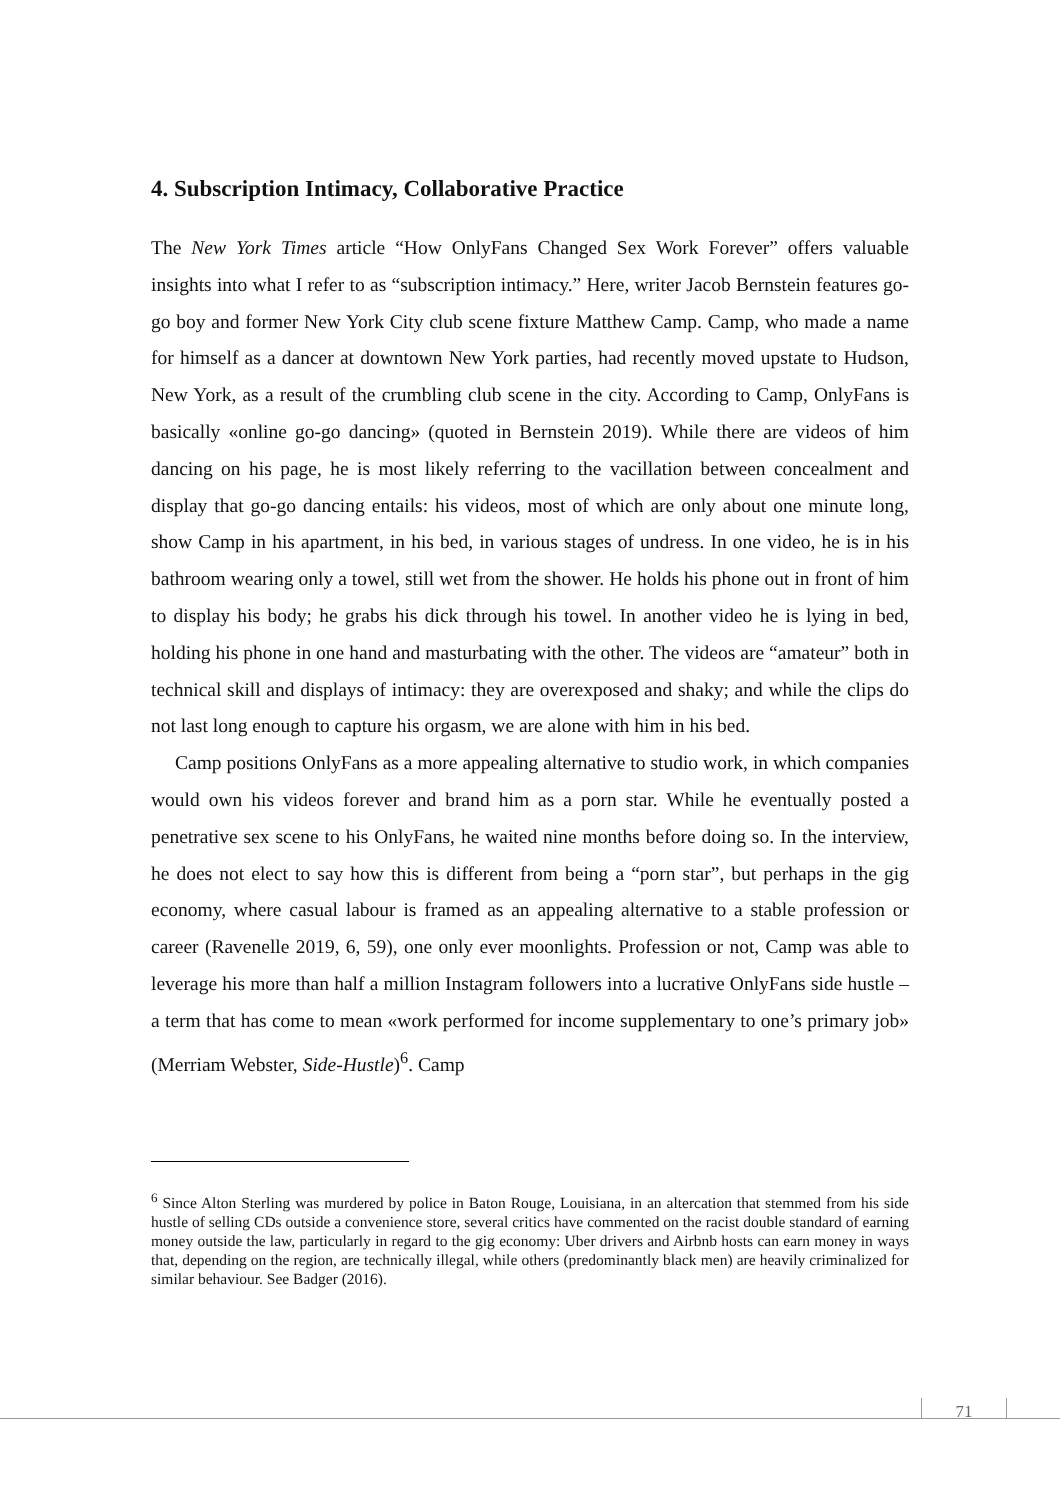4. Subscription Intimacy, Collaborative Practice
The New York Times article “How OnlyFans Changed Sex Work Forever” offers valuable insights into what I refer to as “subscription intimacy.” Here, writer Jacob Bernstein features go-go boy and former New York City club scene fixture Matthew Camp. Camp, who made a name for himself as a dancer at downtown New York parties, had recently moved upstate to Hudson, New York, as a result of the crumbling club scene in the city. According to Camp, OnlyFans is basically «online go-go dancing» (quoted in Bernstein 2019). While there are videos of him dancing on his page, he is most likely referring to the vacillation between concealment and display that go-go dancing entails: his videos, most of which are only about one minute long, show Camp in his apartment, in his bed, in various stages of undress. In one video, he is in his bathroom wearing only a towel, still wet from the shower. He holds his phone out in front of him to display his body; he grabs his dick through his towel. In another video he is lying in bed, holding his phone in one hand and masturbating with the other. The videos are “amateur” both in technical skill and displays of intimacy: they are overexposed and shaky; and while the clips do not last long enough to capture his orgasm, we are alone with him in his bed.
Camp positions OnlyFans as a more appealing alternative to studio work, in which companies would own his videos forever and brand him as a porn star. While he eventually posted a penetrative sex scene to his OnlyFans, he waited nine months before doing so. In the interview, he does not elect to say how this is different from being a “porn star”, but perhaps in the gig economy, where casual labour is framed as an appealing alternative to a stable profession or career (Ravenelle 2019, 6, 59), one only ever moonlights. Profession or not, Camp was able to leverage his more than half a million Instagram followers into a lucrative OnlyFans side hustle – a term that has come to mean «work performed for income supplementary to one’s primary job» (Merriam Webster, Side-Hustle)<sup>6</sup>. Camp
<sup>6</sup> Since Alton Sterling was murdered by police in Baton Rouge, Louisiana, in an altercation that stemmed from his side hustle of selling CDs outside a convenience store, several critics have commented on the racist double standard of earning money outside the law, particularly in regard to the gig economy: Uber drivers and Airbnb hosts can earn money in ways that, depending on the region, are technically illegal, while others (predominantly black men) are heavily criminalized for similar behaviour. See Badger (2016).
71